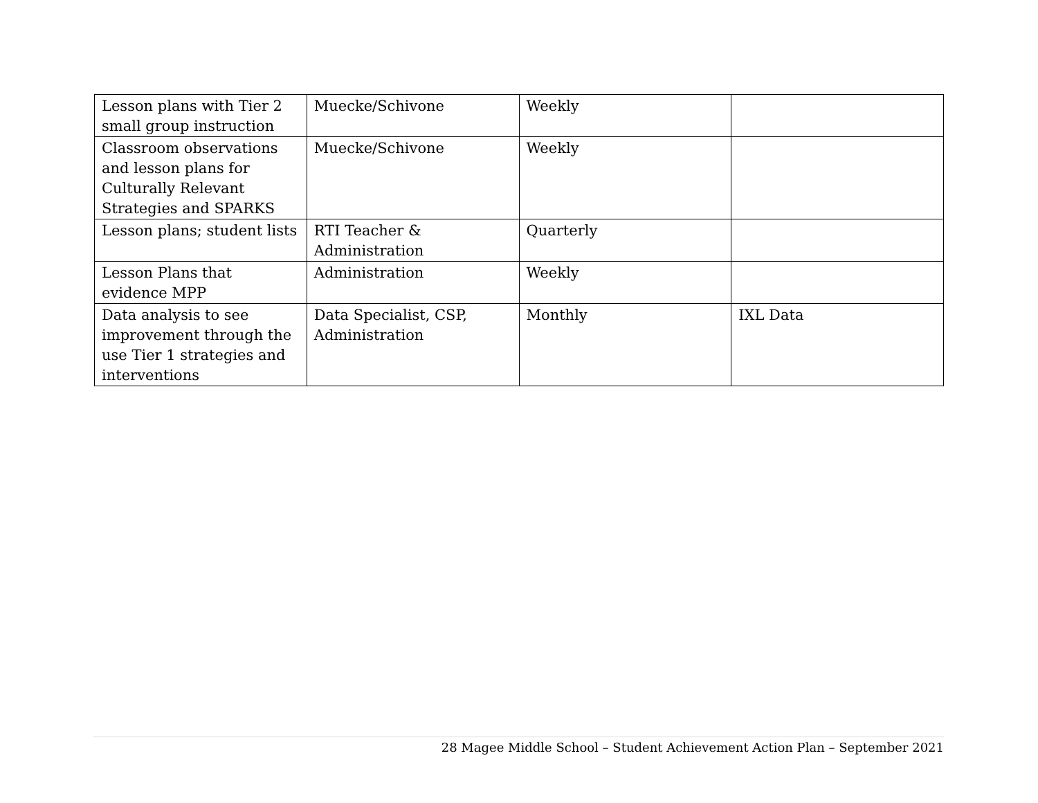| Lesson plans with Tier 2 small group instruction | Muecke/Schivone | Weekly | |
| Classroom observations and lesson plans for Culturally Relevant Strategies and SPARKS | Muecke/Schivone | Weekly | |
| Lesson plans; student lists | RTI Teacher & Administration | Quarterly | |
| Lesson Plans that evidence MPP | Administration | Weekly | |
| Data analysis to see improvement through the use Tier 1 strategies and interventions | Data Specialist, CSP, Administration | Monthly | IXL Data |
28 Magee Middle School – Student Achievement Action Plan – September 2021